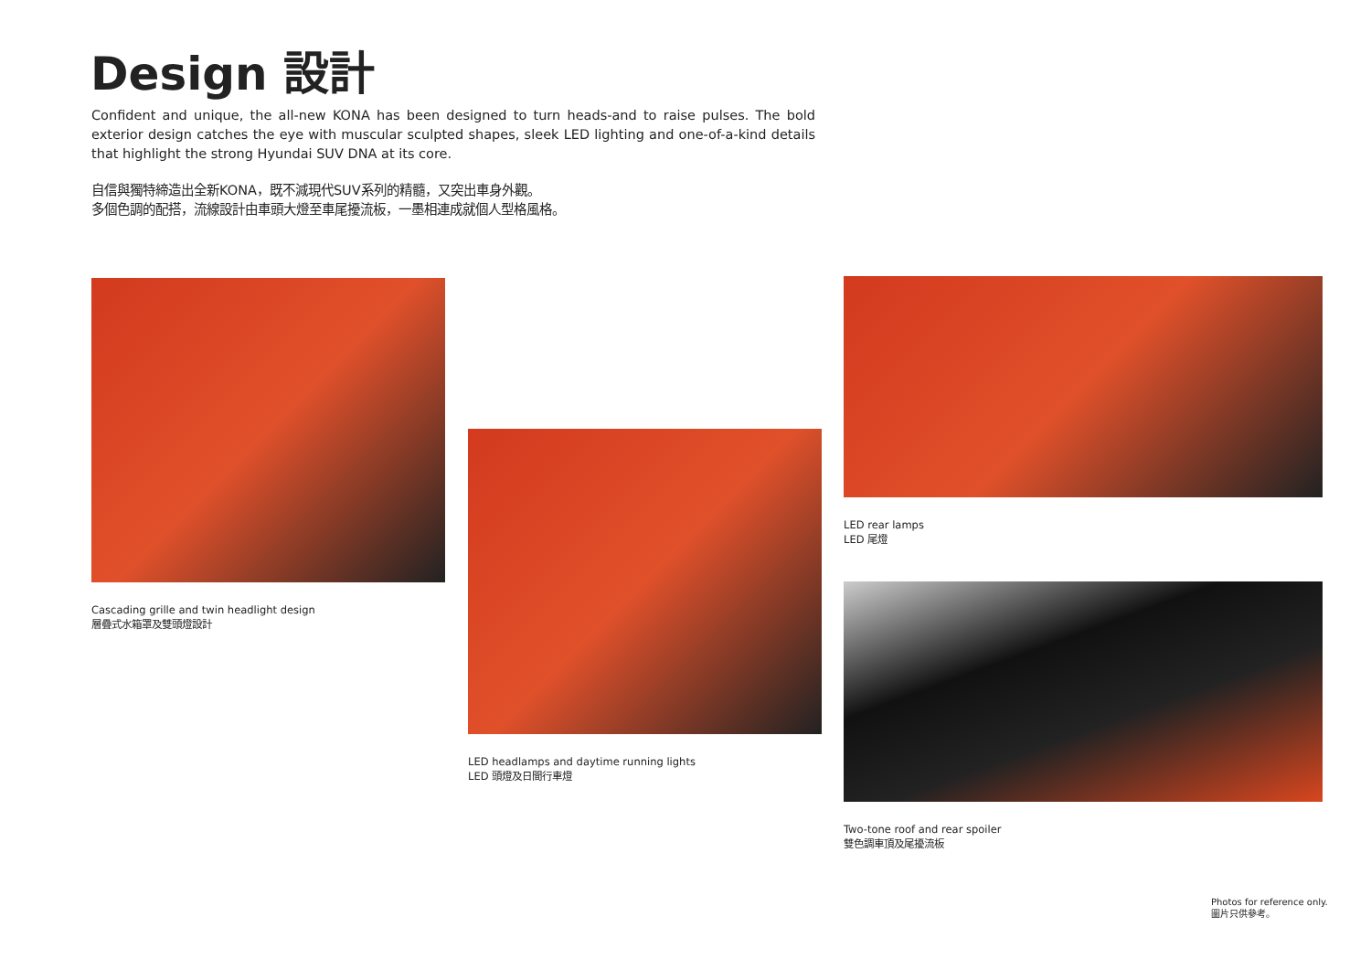Design 設計
Confident and unique, the all-new KONA has been designed to turn heads-and to raise pulses. The bold exterior design catches the eye with muscular sculpted shapes, sleek LED lighting and one-of-a-kind details that highlight the strong Hyundai SUV DNA at its core.
自信與獨特締造出全新KONA，既不減現代SUV系列的精髓，又突出車身外觀。
多個色調的配搭，流線設計由車頭大燈至車尾擾流板，一墨相連成就個人型格風格。
Cascading grille and twin headlight design
層疊式水箱罩及雙頭燈設計
LED headlamps and daytime running lights
LED 頭燈及日間行車燈
LED rear lamps
LED 尾燈
Two-tone roof and rear spoiler
雙色調車頂及尾擾流板
Photos for reference only.
圖片只供參考。